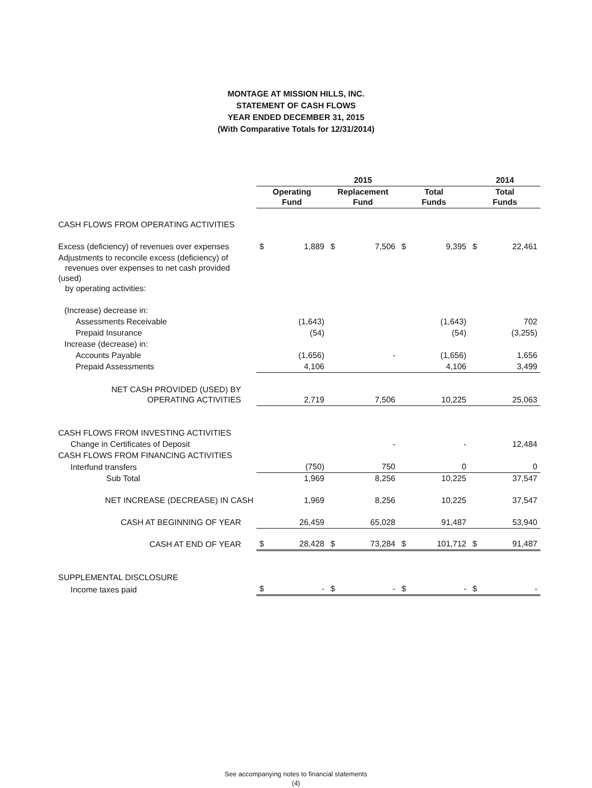MONTAGE AT MISSION HILLS, INC.
STATEMENT OF CASH FLOWS
YEAR ENDED DECEMBER 31, 2015
(With Comparative Totals for 12/31/2014)
| | 2015 | | | | | | 2014 | |
| --- | --- | --- | --- | --- | --- | --- | --- | --- |
| | Operating Fund | | Replacement Fund | | Total Funds | | Total Funds | |
| CASH FLOWS FROM OPERATING ACTIVITIES | | | | | | | | |
| Excess (deficiency) of revenues over expenses | $ | 1,889 | $ | 7,506 | $ | 9,395 | $ | 22,461 |
| Adjustments to reconcile excess (deficiency) of revenues over expenses to net cash provided (used) by operating activities: | | | | | | | | |
| (Increase) decrease in: | | | | | | | | |
| Assessments Receivable | | (1,643) | | | | (1,643) | | 702 |
| Prepaid Insurance | | (54) | | | | (54) | | (3,255) |
| Increase (decrease) in: | | | | | | | | |
| Accounts Payable | | (1,656) | | - | | (1,656) | | 1,656 |
| Prepaid Assessments | | 4,106 | | | | 4,106 | | 3,499 |
| NET CASH PROVIDED (USED) BY OPERATING ACTIVITIES | | 2,719 | | 7,506 | | 10,225 | | 25,063 |
| CASH FLOWS FROM INVESTING ACTIVITIES | | | | | | | | |
| Change in Certificates of Deposit | | | | - | | - | | 12,484 |
| CASH FLOWS FROM FINANCING ACTIVITIES | | | | | | | | |
| Interfund transfers | | (750) | | 750 | | 0 | | 0 |
| Sub Total | | 1,969 | | 8,256 | | 10,225 | | 37,547 |
| NET INCREASE (DECREASE) IN CASH | | 1,969 | | 8,256 | | 10,225 | | 37,547 |
| CASH AT BEGINNING OF YEAR | | 26,459 | | 65,028 | | 91,487 | | 53,940 |
| CASH AT END OF YEAR | $ | 28,428 | $ | 73,284 | $ | 101,712 | $ | 91,487 |
| SUPPLEMENTAL DISCLOSURE | | | | | | | | |
| Income taxes paid | $ | - | $ | - | $ | - | $ | - |
See accompanying notes to financial statements
(4)